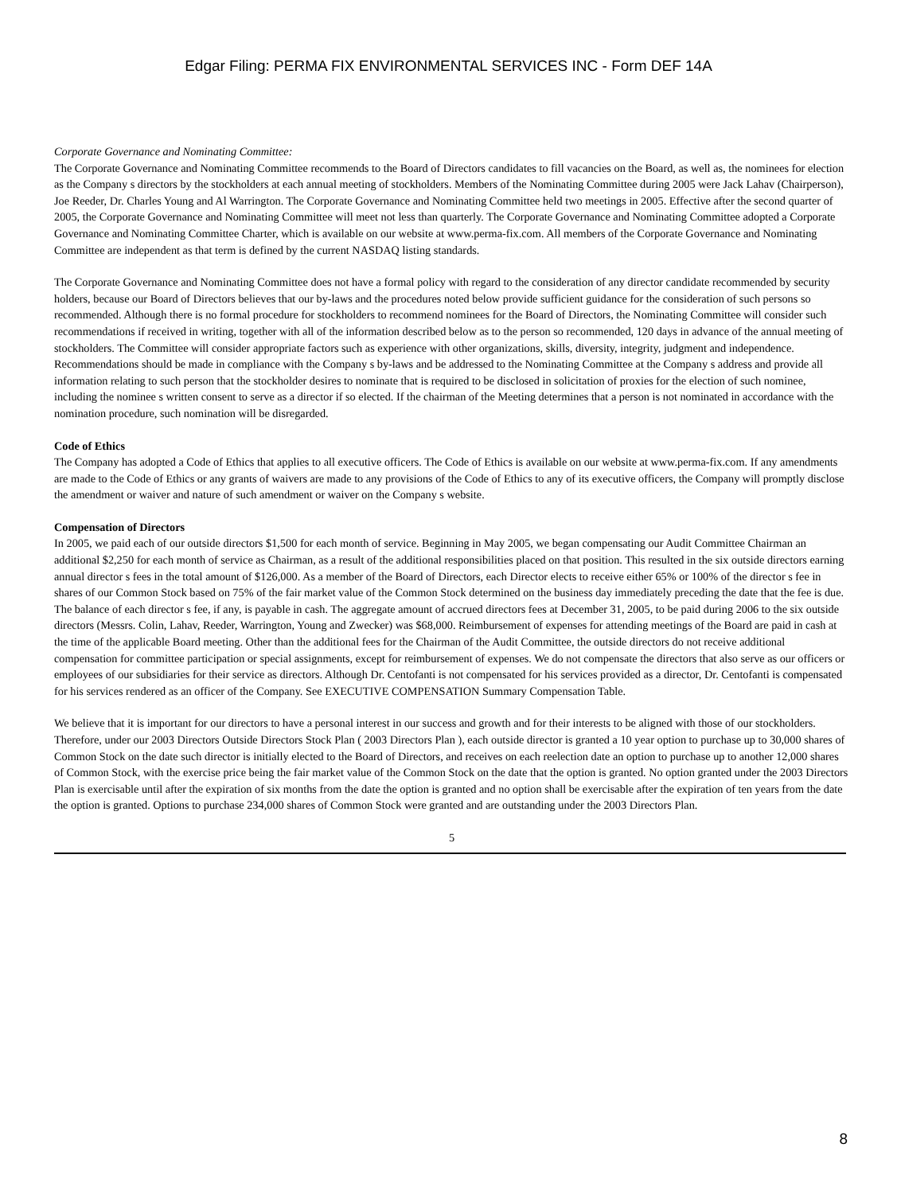Edgar Filing: PERMA FIX ENVIRONMENTAL SERVICES INC - Form DEF 14A
Corporate Governance and Nominating Committee:
The Corporate Governance and Nominating Committee recommends to the Board of Directors candidates to fill vacancies on the Board, as well as, the nominees for election as the Company s directors by the stockholders at each annual meeting of stockholders. Members of the Nominating Committee during 2005 were Jack Lahav (Chairperson), Joe Reeder, Dr. Charles Young and Al Warrington. The Corporate Governance and Nominating Committee held two meetings in 2005. Effective after the second quarter of 2005, the Corporate Governance and Nominating Committee will meet not less than quarterly. The Corporate Governance and Nominating Committee adopted a Corporate Governance and Nominating Committee Charter, which is available on our website at www.perma-fix.com. All members of the Corporate Governance and Nominating Committee are independent as that term is defined by the current NASDAQ listing standards.
The Corporate Governance and Nominating Committee does not have a formal policy with regard to the consideration of any director candidate recommended by security holders, because our Board of Directors believes that our by-laws and the procedures noted below provide sufficient guidance for the consideration of such persons so recommended. Although there is no formal procedure for stockholders to recommend nominees for the Board of Directors, the Nominating Committee will consider such recommendations if received in writing, together with all of the information described below as to the person so recommended, 120 days in advance of the annual meeting of stockholders. The Committee will consider appropriate factors such as experience with other organizations, skills, diversity, integrity, judgment and independence. Recommendations should be made in compliance with the Company s by-laws and be addressed to the Nominating Committee at the Company s address and provide all information relating to such person that the stockholder desires to nominate that is required to be disclosed in solicitation of proxies for the election of such nominee, including the nominee s written consent to serve as a director if so elected. If the chairman of the Meeting determines that a person is not nominated in accordance with the nomination procedure, such nomination will be disregarded.
Code of Ethics
The Company has adopted a Code of Ethics that applies to all executive officers. The Code of Ethics is available on our website at www.perma-fix.com. If any amendments are made to the Code of Ethics or any grants of waivers are made to any provisions of the Code of Ethics to any of its executive officers, the Company will promptly disclose the amendment or waiver and nature of such amendment or waiver on the Company s website.
Compensation of Directors
In 2005, we paid each of our outside directors $1,500 for each month of service. Beginning in May 2005, we began compensating our Audit Committee Chairman an additional $2,250 for each month of service as Chairman, as a result of the additional responsibilities placed on that position. This resulted in the six outside directors earning annual director s fees in the total amount of $126,000. As a member of the Board of Directors, each Director elects to receive either 65% or 100% of the director s fee in shares of our Common Stock based on 75% of the fair market value of the Common Stock determined on the business day immediately preceding the date that the fee is due. The balance of each director s fee, if any, is payable in cash. The aggregate amount of accrued directors fees at December 31, 2005, to be paid during 2006 to the six outside directors (Messrs. Colin, Lahav, Reeder, Warrington, Young and Zwecker) was $68,000. Reimbursement of expenses for attending meetings of the Board are paid in cash at the time of the applicable Board meeting. Other than the additional fees for the Chairman of the Audit Committee, the outside directors do not receive additional compensation for committee participation or special assignments, except for reimbursement of expenses. We do not compensate the directors that also serve as our officers or employees of our subsidiaries for their service as directors. Although Dr. Centofanti is not compensated for his services provided as a director, Dr. Centofanti is compensated for his services rendered as an officer of the Company. See EXECUTIVE COMPENSATION Summary Compensation Table.
We believe that it is important for our directors to have a personal interest in our success and growth and for their interests to be aligned with those of our stockholders. Therefore, under our 2003 Directors Outside Directors Stock Plan ( 2003 Directors Plan ), each outside director is granted a 10 year option to purchase up to 30,000 shares of Common Stock on the date such director is initially elected to the Board of Directors, and receives on each reelection date an option to purchase up to another 12,000 shares of Common Stock, with the exercise price being the fair market value of the Common Stock on the date that the option is granted. No option granted under the 2003 Directors Plan is exercisable until after the expiration of six months from the date the option is granted and no option shall be exercisable after the expiration of ten years from the date the option is granted. Options to purchase 234,000 shares of Common Stock were granted and are outstanding under the 2003 Directors Plan.
5
8